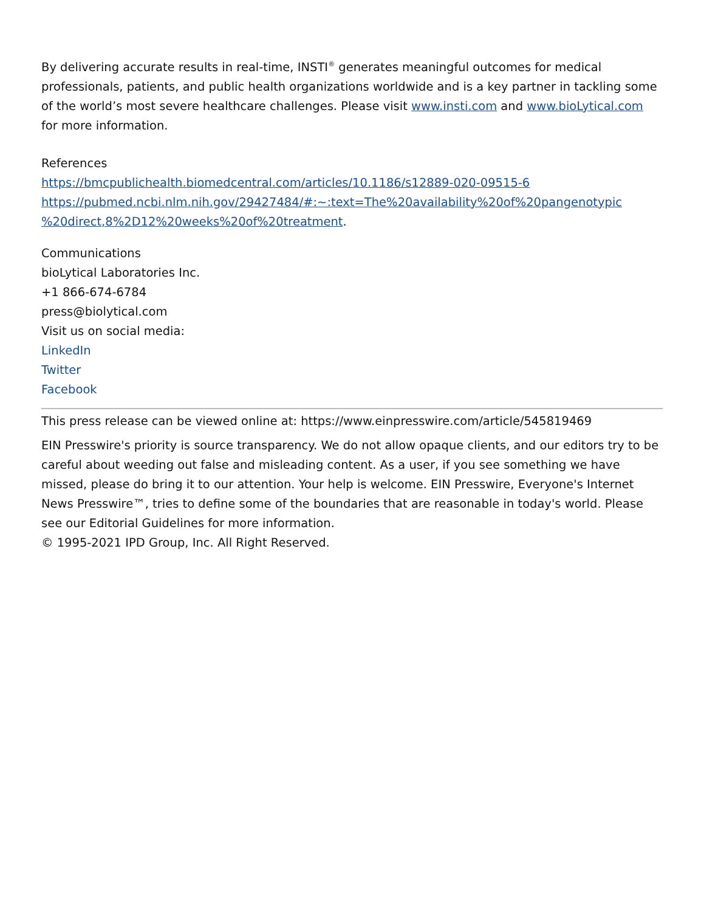By delivering accurate results in real-time, INSTI<sup>®</sup> generates meaningful outcomes for medical professionals, patients, and public health organizations worldwide and is a key partner in tackling some of the world’s most severe healthcare challenges. Please visit www.insti.com and www.bioLytical.com for more information.
References
https://bmcpublichealth.biomedcentral.com/articles/10.1186/s12889-020-09515-6
https://pubmed.ncbi.nlm.nih.gov/29427484/#:~:text=The%20availability%20of%20pangenotypic %20direct,8%2D12%20weeks%20of%20treatment.
Communications
bioLytical Laboratories Inc.
+1 866-674-6784
press@biolytical.com
Visit us on social media:
LinkedIn
Twitter
Facebook
This press release can be viewed online at: https://www.einpresswire.com/article/545819469
EIN Presswire's priority is source transparency. We do not allow opaque clients, and our editors try to be careful about weeding out false and misleading content. As a user, if you see something we have missed, please do bring it to our attention. Your help is welcome. EIN Presswire, Everyone's Internet News Presswire™, tries to define some of the boundaries that are reasonable in today's world. Please see our Editorial Guidelines for more information.
© 1995-2021 IPD Group, Inc. All Right Reserved.